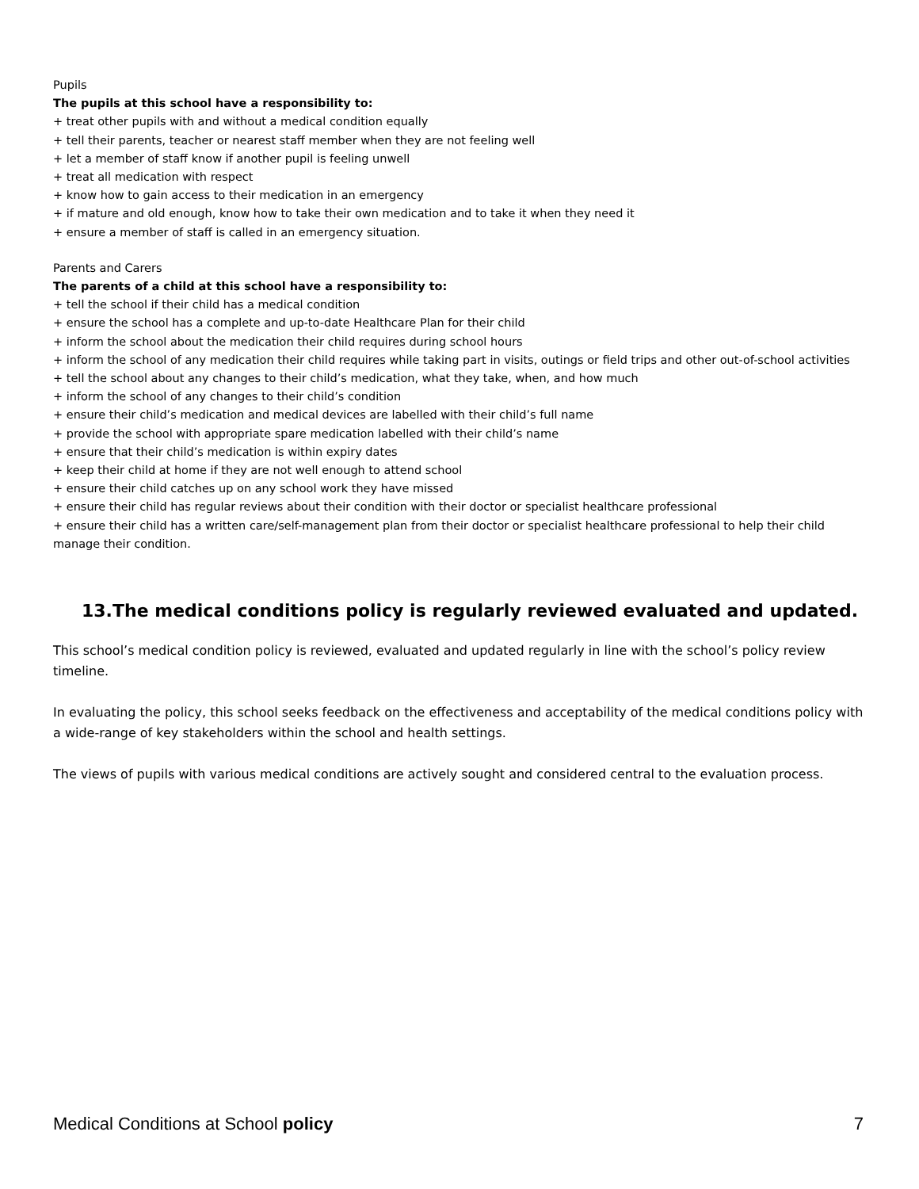Pupils
The pupils at this school have a responsibility to:
+ treat other pupils with and without a medical condition equally
+ tell their parents, teacher or nearest staff member when they are not feeling well
+ let a member of staff know if another pupil is feeling unwell
+ treat all medication with respect
+ know how to gain access to their medication in an emergency
+ if mature and old enough, know how to take their own medication and to take it when they need it
+ ensure a member of staff is called in an emergency situation.
Parents and Carers
The parents of a child at this school have a responsibility to:
+ tell the school if their child has a medical condition
+ ensure the school has a complete and up-to-date Healthcare Plan for their child
+ inform the school about the medication their child requires during school hours
+ inform the school of any medication their child requires while taking part in visits, outings or field trips and other out-of-school activities
+ tell the school about any changes to their child’s medication, what they take, when, and how much
+ inform the school of any changes to their child’s condition
+ ensure their child’s medication and medical devices are labelled with their child’s full name
+ provide the school with appropriate spare medication labelled with their child’s name
+ ensure that their child’s medication is within expiry dates
+ keep their child at home if they are not well enough to attend school
+ ensure their child catches up on any school work they have missed
+ ensure their child has regular reviews about their condition with their doctor or specialist healthcare professional
+ ensure their child has a written care/self-management plan from their doctor or specialist healthcare professional to help their child manage their condition.
13.The medical conditions policy is regularly reviewed evaluated and updated.
This school’s medical condition policy is reviewed, evaluated and updated regularly in line with the school’s policy review timeline.
In evaluating the policy, this school seeks feedback on the effectiveness and acceptability of the medical conditions policy with a wide-range of key stakeholders within the school and health settings.
The views of pupils with various medical conditions are actively sought and considered central to the evaluation process.
Medical Conditions at School policy 7